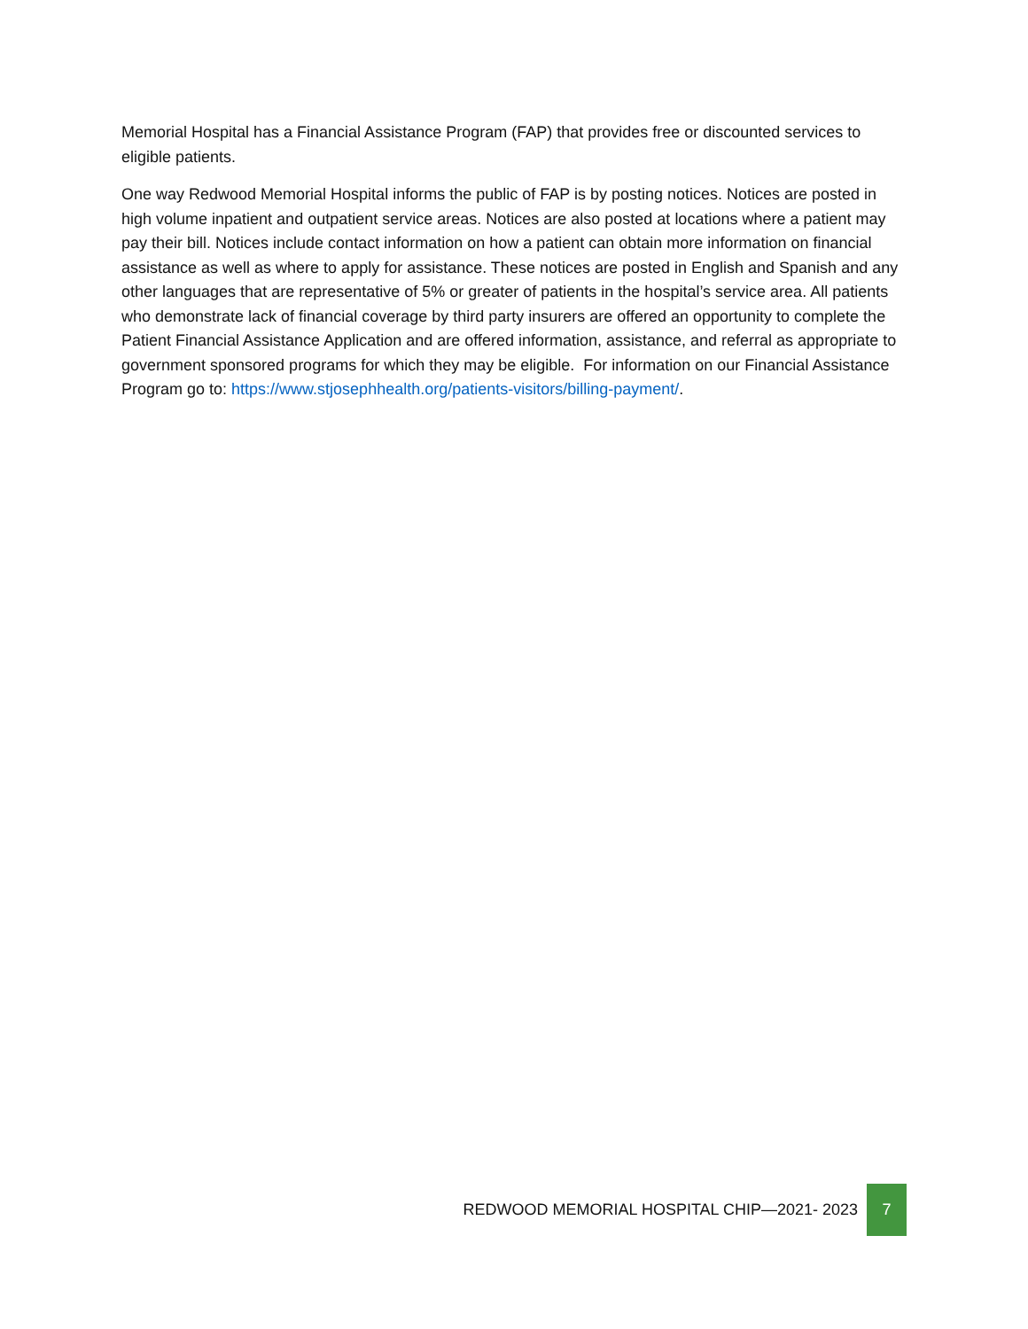Memorial Hospital has a Financial Assistance Program (FAP) that provides free or discounted services to eligible patients.
One way Redwood Memorial Hospital informs the public of FAP is by posting notices. Notices are posted in high volume inpatient and outpatient service areas. Notices are also posted at locations where a patient may pay their bill. Notices include contact information on how a patient can obtain more information on financial assistance as well as where to apply for assistance. These notices are posted in English and Spanish and any other languages that are representative of 5% or greater of patients in the hospital’s service area. All patients who demonstrate lack of financial coverage by third party insurers are offered an opportunity to complete the Patient Financial Assistance Application and are offered information, assistance, and referral as appropriate to government sponsored programs for which they may be eligible. For information on our Financial Assistance Program go to: https://www.stjosephhealth.org/patients-visitors/billing-payment/.
REDWOOD MEMORIAL HOSPITAL CHIP—2021- 2023 7